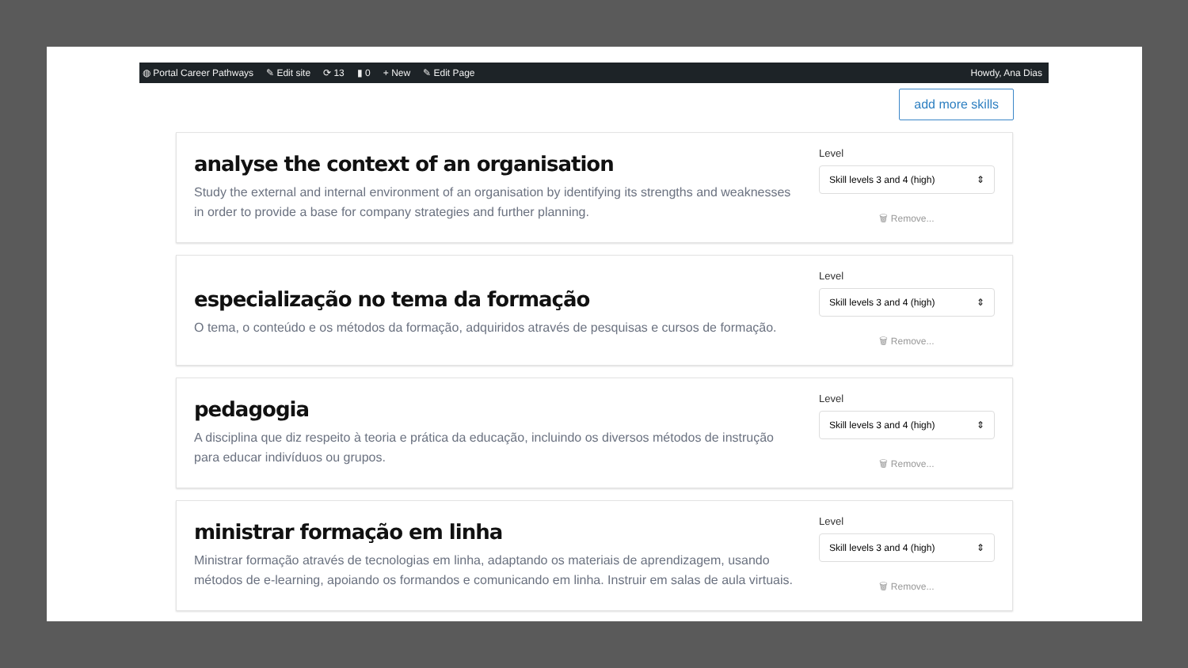◍ Portal Career Pathways ✎ Edit site ⟳ 13 ▮ 0 + New ✎ Edit Page Howdy, Ana Dias
add more skills
analyse the context of an organisation
Study the external and internal environment of an organisation by identifying its strengths and weaknesses in order to provide a base for company strategies and further planning.
Level
Skill levels 3 and 4 (high) ⇕
🗑 Remove...
especialização no tema da formação
O tema, o conteúdo e os métodos da formação, adquiridos através de pesquisas e cursos de formação.
Level
Skill levels 3 and 4 (high) ⇕
🗑 Remove...
pedagogia
A disciplina que diz respeito à teoria e prática da educação, incluindo os diversos métodos de instrução para educar indivíduos ou grupos.
Level
Skill levels 3 and 4 (high) ⇕
🗑 Remove...
ministrar formação em linha
Ministrar formação através de tecnologias em linha, adaptando os materiais de aprendizagem, usando métodos de e-learning, apoiando os formandos e comunicando em linha. Instruir em salas de aula virtuais.
Level
Skill levels 3 and 4 (high) ⇕
🗑 Remove...